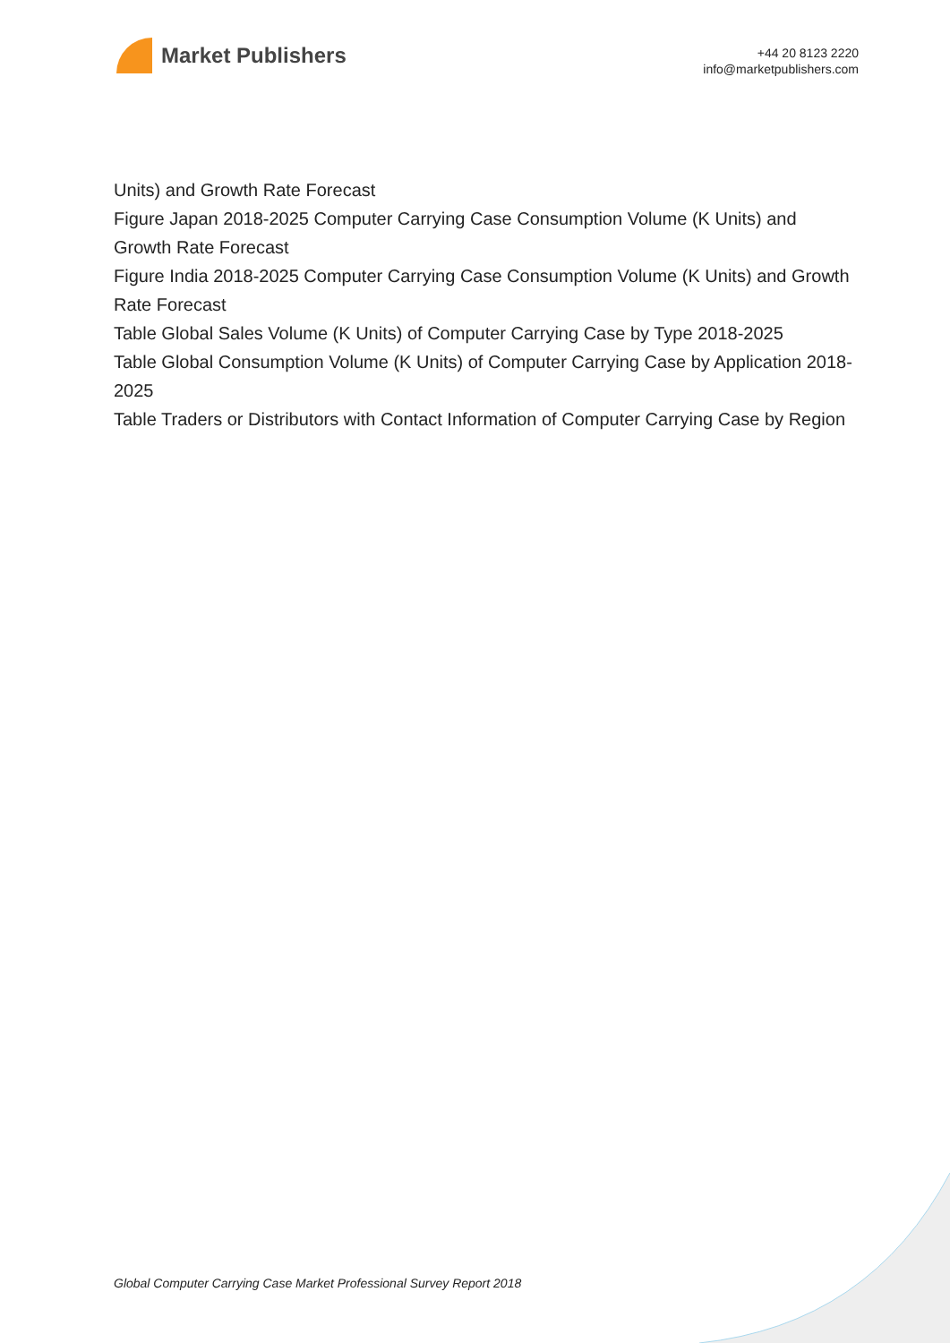Market Publishers
+44 20 8123 2220
info@marketpublishers.com
Units) and Growth Rate Forecast
Figure Japan 2018-2025 Computer Carrying Case Consumption Volume (K Units) and Growth Rate Forecast
Figure India 2018-2025 Computer Carrying Case Consumption Volume (K Units) and Growth Rate Forecast
Table Global Sales Volume (K Units) of Computer Carrying Case by Type 2018-2025
Table Global Consumption Volume (K Units) of Computer Carrying Case by Application 2018-2025
Table Traders or Distributors with Contact Information of Computer Carrying Case by Region
Global Computer Carrying Case Market Professional Survey Report 2018